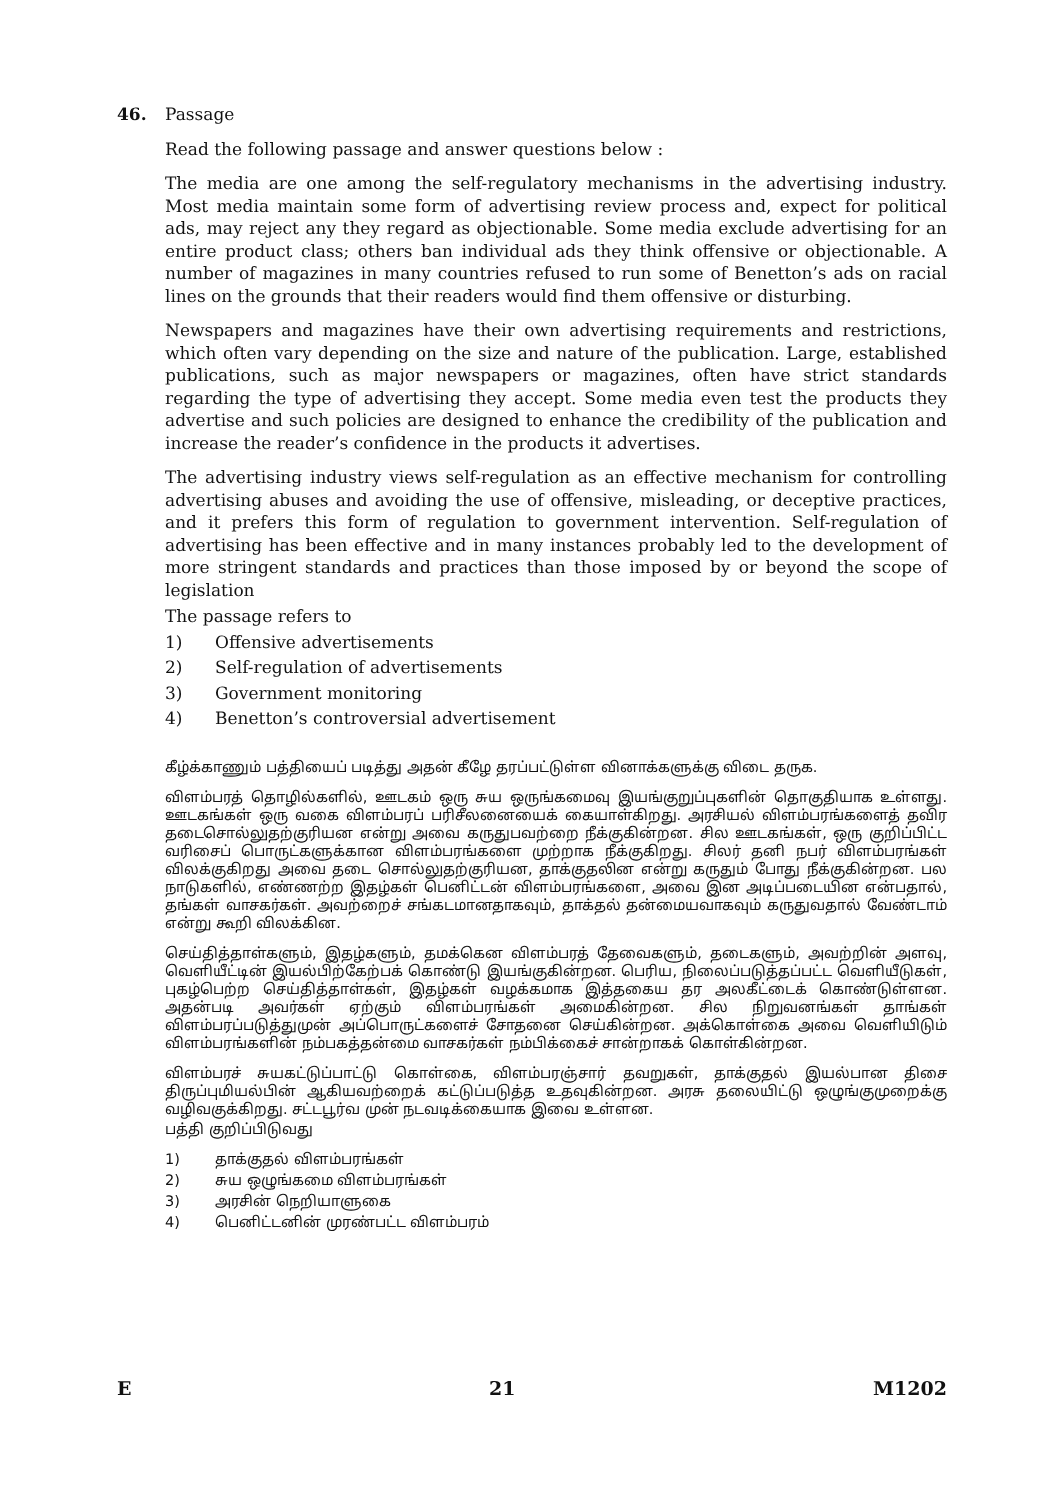46.
Passage
Read the following passage and answer questions below :
The media are one among the self-regulatory mechanisms in the advertising industry. Most media maintain some form of advertising review process and, expect for political ads, may reject any they regard as objectionable. Some media exclude advertising for an entire product class; others ban individual ads they think offensive or objectionable. A number of magazines in many countries refused to run some of Benetton’s ads on racial lines on the grounds that their readers would find them offensive or disturbing.
Newspapers and magazines have their own advertising requirements and restrictions, which often vary depending on the size and nature of the publication. Large, established publications, such as major newspapers or magazines, often have strict standards regarding the type of advertising they accept. Some media even test the products they advertise and such policies are designed to enhance the credibility of the publication and increase the reader’s confidence in the products it advertises.
The advertising industry views self-regulation as an effective mechanism for controlling advertising abuses and avoiding the use of offensive, misleading, or deceptive practices, and it prefers this form of regulation to government intervention. Self-regulation of advertising has been effective and in many instances probably led to the development of more stringent standards and practices than those imposed by or beyond the scope of legislation
The passage refers to
1) Offensive advertisements
2) Self-regulation of advertisements
3) Government monitoring
4) Benetton’s controversial advertisement
கீழ்க்காணும் பத்தியைப் படித்து அதன் கீழே தரப்பட்டுள்ள வினாக்களுக்கு விடை தருக.
விளம்பரத் தொழில்களில், ஊடகம் ஒரு சுய ஒருங்கமைவு இயங்குறுப்புகளின் தொகுதியாக உள்ளது. ஊடகங்கள் ஒரு வகை விளம்பரப் பரிசீலனையைக் கையாள்கிறது. அரசியல் விளம்பரங்களைத் தவிர தடைசொல்லுதற்குரியன என்று அவை கருதுபவற்றை நீக்குகின்றன. சில ஊடகங்கள், ஒரு குறிப்பிட்ட வரிசைப் பொருட்களுக்கான விளம்பரங்களை முற்றாக நீக்குகிறது. சிலர் தனி நபர் விளம்பரங்கள் விலக்குகிறது அவை தடை சொல்லுதற்குரியன, தாக்குதலின என்று கருதும் போது நீக்குகின்றன. பல நாடுகளில், எண்ணற்ற இதழ்கள் பெனிட்டன் விளம்பரங்களை, அவை இன அடிப்படையின என்பதால், தங்கள் வாசகர்கள். அவற்றைச் சங்கடமானதாகவும், தாக்தல் தன்மையவாகவும் கருதுவதால் வேண்டாம் என்று கூறி விலக்கின.
செய்தித்தாள்களும், இதழ்களும், தமக்கென விளம்பரத் தேவைகளும், தடைகளும், அவற்றின் அளவு, வெளியீட்டின் இயல்பிற்கேற்பக் கொண்டு இயங்குகின்றன. பெரிய, நிலைப்படுத்தப்பட்ட வெளியீடுகள், புகழ்பெற்ற செய்தித்தாள்கள், இதழ்கள் வழக்கமாக இத்தகைய தர அலகீட்டைக் கொண்டுள்ளன. அதன்படி அவர்கள் ஏற்கும் விளம்பரங்கள் அமைகின்றன. சில நிறுவனங்கள் தாங்கள் விளம்பரப்படுத்துமுன் அப்பொருட்களைச் சோதனை செய்கின்றன. அக்கொள்கை அவை வெளியிடும் விளம்பரங்களின் நம்பகத்தன்மை வாசகர்கள் நம்பிக்கைச் சான்றாகக் கொள்கின்றன.
விளம்பரச் சுயகட்டுப்பாட்டு கொள்கை, விளம்பரஞ்சார் தவறுகள், தாக்குதல் இயல்பான திசை திருப்புமியல்பின் ஆகியவற்றைக் கட்டுப்படுத்த உதவுகின்றன. அரசு தலையிட்டு ஒழுங்குமுறைக்கு வழிவகுக்கிறது. சட்டபூர்வ முன் நடவடிக்கையாக இவை உள்ளன.
பத்தி குறிப்பிடுவது
1) தாக்குதல் விளம்பரங்கள்
2) சுய ஒழுங்கமை விளம்பரங்கள்
3) அரசின் நெறியாளுகை
4) பெனிட்டனின் முரண்பட்ட விளம்பரம்
E 21 M1202